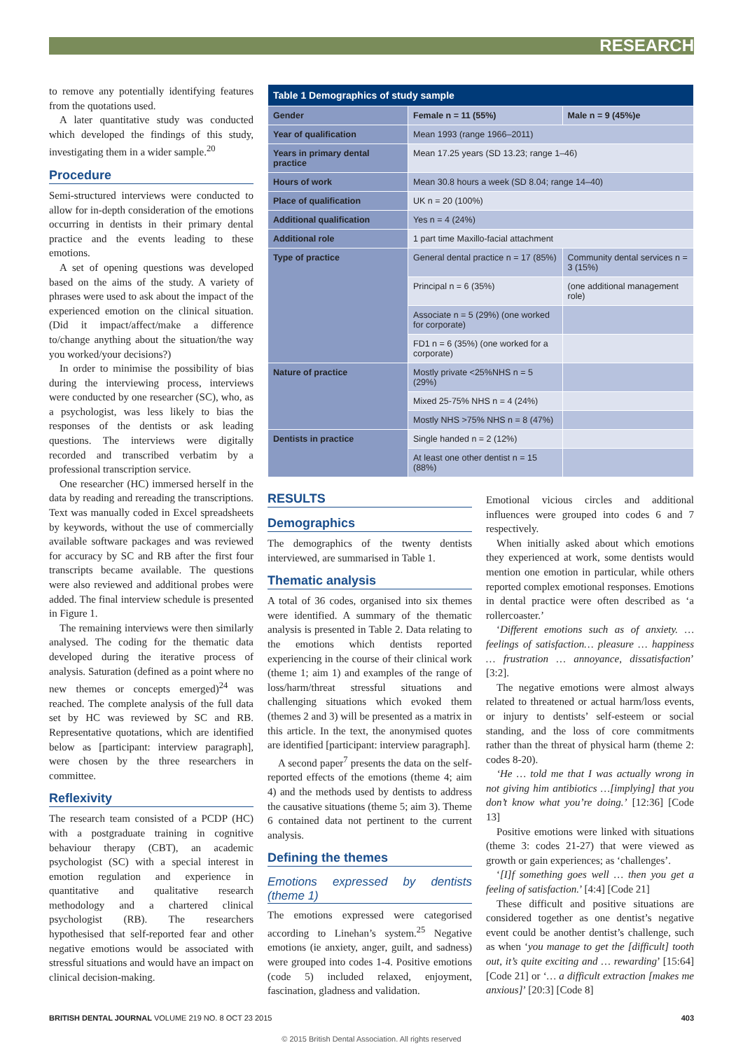RESEARCH
to remove any potentially identifying features from the quotations used.
A later quantitative study was conducted which developed the findings of this study, investigating them in a wider sample.<sup>20</sup>
Procedure
Semi-structured interviews were conducted to allow for in-depth consideration of the emotions occurring in dentists in their primary dental practice and the events leading to these emotions.
A set of opening questions was developed based on the aims of the study. A variety of phrases were used to ask about the impact of the experienced emotion on the clinical situation. (Did it impact/affect/make a difference to/change anything about the situation/the way you worked/your decisions?)
In order to minimise the possibility of bias during the interviewing process, interviews were conducted by one researcher (SC), who, as a psychologist, was less likely to bias the responses of the dentists or ask leading questions. The interviews were digitally recorded and transcribed verbatim by a professional transcription service.
One researcher (HC) immersed herself in the data by reading and rereading the transcriptions. Text was manually coded in Excel spreadsheets by keywords, without the use of commercially available software packages and was reviewed for accuracy by SC and RB after the first four transcripts became available. The questions were also reviewed and additional probes were added. The final interview schedule is presented in Figure 1.
The remaining interviews were then similarly analysed. The coding for the thematic data developed during the iterative process of analysis. Saturation (defined as a point where no new themes or concepts emerged)<sup>24</sup> was reached. The complete analysis of the full data set by HC was reviewed by SC and RB. Representative quotations, which are identified below as [participant: interview paragraph], were chosen by the three researchers in committee.
Reflexivity
The research team consisted of a PCDP (HC) with a postgraduate training in cognitive behaviour therapy (CBT), an academic psychologist (SC) with a special interest in emotion regulation and experience in quantitative and qualitative research methodology and a chartered clinical psychologist (RB). The researchers hypothesised that self-reported fear and other negative emotions would be associated with stressful situations and would have an impact on clinical decision-making.
| Table 1 Demographics of study sample | | |
| --- | --- | --- |
| Gender | Female n = 11 (55%) | Male n = 9 (45%)e |
| Year of qualification | Mean 1993 (range 1966–2011) | |
| Years in primary dental practice | Mean 17.25 years (SD 13.23; range 1–46) | |
| Hours of work | Mean 30.8 hours a week (SD 8.04; range 14–40) | |
| Place of qualification | UK n = 20 (100%) | |
| Additional qualification | Yes n = 4 (24%) | |
| Additional role | 1 part time Maxillo-facial attachment | |
| Type of practice | General dental practice n = 17 (85%) | Community dental services n = 3 (15%) |
| | Principal n = 6 (35%) | (one additional management role) |
| | Associate n = 5 (29%) (one worked for corporate) | |
| | FD1 n = 6 (35%) (one worked for a corporate) | |
| Nature of practice | Mostly private <25%NHS n = 5 (29%) | |
| | Mixed 25-75% NHS n = 4 (24%) | |
| | Mostly NHS >75% NHS n = 8 (47%) | |
| Dentists in practice | Single handed n = 2 (12%) | |
| | At least one other dentist n = 15 (88%) | |
RESULTS
Demographics
The demographics of the twenty dentists interviewed, are summarised in Table 1.
Thematic analysis
A total of 36 codes, organised into six themes were identified. A summary of the thematic analysis is presented in Table 2. Data relating to the emotions which dentists reported experiencing in the course of their clinical work (theme 1; aim 1) and examples of the range of loss/harm/threat stressful situations and challenging situations which evoked them (themes 2 and 3) will be presented as a matrix in this article. In the text, the anonymised quotes are identified [participant: interview paragraph].
A second paper<sup>7</sup> presents the data on the self-reported effects of the emotions (theme 4; aim 4) and the methods used by dentists to address the causative situations (theme 5; aim 3). Theme 6 contained data not pertinent to the current analysis.
Defining the themes
Emotions expressed by dentists (theme 1)
The emotions expressed were categorised according to Linehan’s system.<sup>25</sup> Negative emotions (ie anxiety, anger, guilt, and sadness) were grouped into codes 1-4. Positive emotions (code 5) included relaxed, enjoyment, fascination, gladness and validation.
Emotional vicious circles and additional influences were grouped into codes 6 and 7 respectively.
When initially asked about which emotions they experienced at work, some dentists would mention one emotion in particular, while others reported complex emotional responses. Emotions in dental practice were often described as ‘a rollercoaster.’
‘Different emotions such as of anxiety. … feelings of satisfaction… pleasure … happiness … frustration … annoyance, dissatisfaction’ [3:2].
The negative emotions were almost always related to threatened or actual harm/loss events, or injury to dentists’ self-esteem or social standing, and the loss of core commitments rather than the threat of physical harm (theme 2: codes 8-20).
‘He … told me that I was actually wrong in not giving him antibiotics …[implying] that you don’t know what you’re doing.’ [12:36] [Code 13]
Positive emotions were linked with situations (theme 3: codes 21-27) that were viewed as growth or gain experiences; as ‘challenges’.
‘[I]f something goes well … then you get a feeling of satisfaction.’ [4:4] [Code 21]
These difficult and positive situations are considered together as one dentist’s negative event could be another dentist’s challenge, such as when ‘you manage to get the [difficult] tooth out, it’s quite exciting and … rewarding’ [15:64] [Code 21] or ‘… a difficult extraction [makes me anxious]’ [20:3] [Code 8]
BRITISH DENTAL JOURNAL VOLUME 219 NO. 8 OCT 23 2015 403
© 2015 British Dental Association. All rights reserved